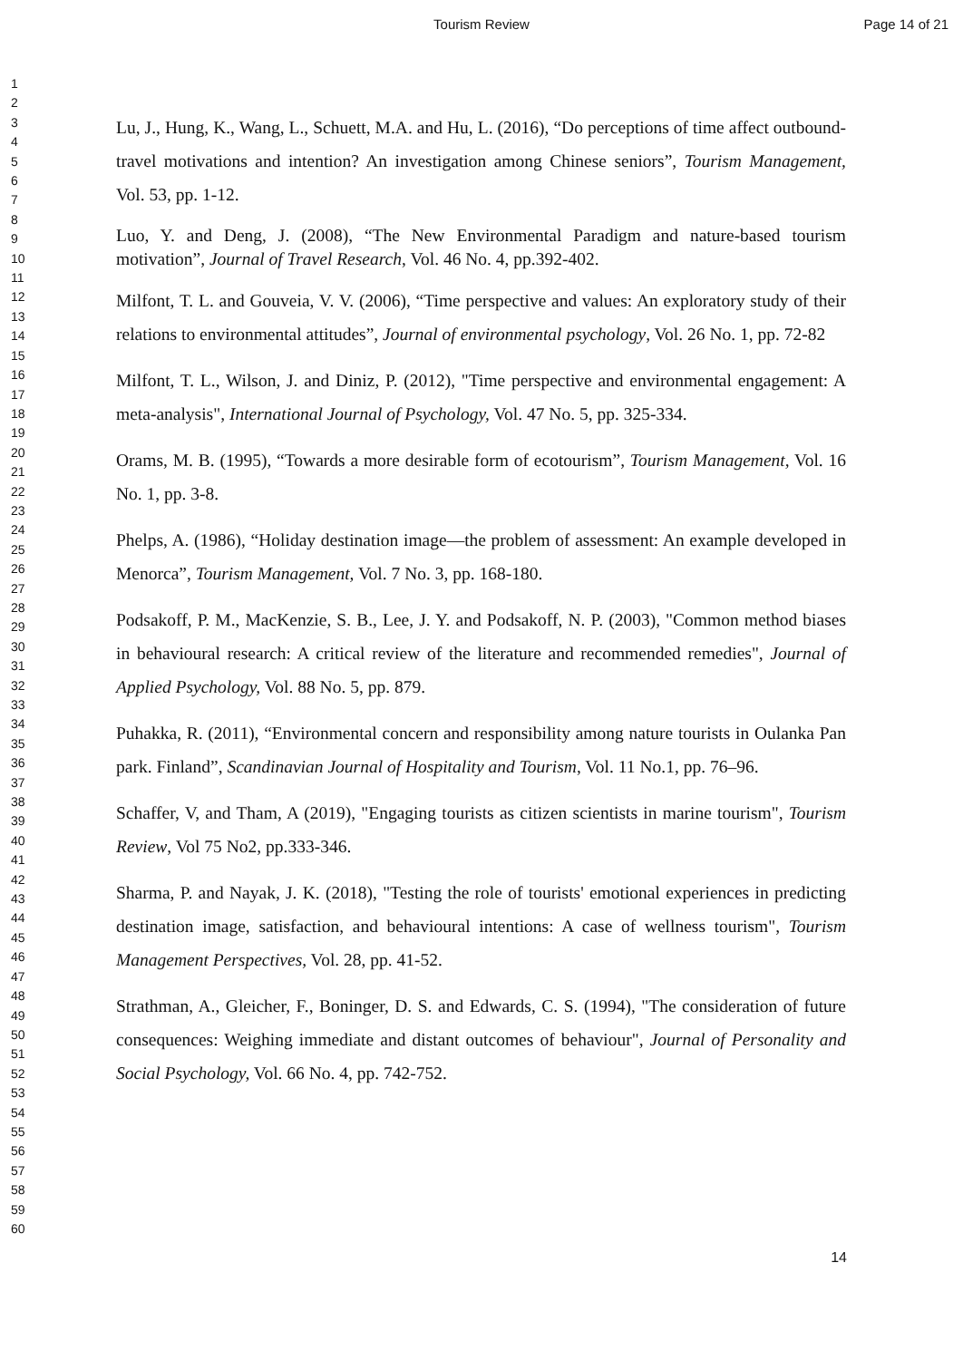Tourism Review Page 14 of 21
1
2
3
4
5
6
7
8
9
10
11
12
13
14
15
16
17
18
19
20
21
22
23
24
25
26
27
28
29
30
31
32
33
34
35
36
37
38
39
40
41
42
43
44
45
46
47
48
49
50
51
52
53
54
55
56
57
58
59
60
Lu, J., Hung, K., Wang, L., Schuett, M.A. and Hu, L. (2016), “Do perceptions of time affect outbound-travel motivations and intention? An investigation among Chinese seniors”, Tourism Management, Vol. 53, pp. 1-12.
Luo, Y. and Deng, J. (2008), “The New Environmental Paradigm and nature-based tourism motivation”, Journal of Travel Research, Vol. 46 No. 4, pp.392-402.
Milfont, T. L. and Gouveia, V. V. (2006), “Time perspective and values: An exploratory study of their relations to environmental attitudes”, Journal of environmental psychology, Vol. 26 No. 1, pp. 72-82
Milfont, T. L., Wilson, J. and Diniz, P. (2012), "Time perspective and environmental engagement: A meta-analysis", International Journal of Psychology, Vol. 47 No. 5, pp. 325-334.
Orams, M. B. (1995), “Towards a more desirable form of ecotourism”, Tourism Management, Vol. 16 No. 1, pp. 3-8.
Phelps, A. (1986), “Holiday destination image—the problem of assessment: An example developed in Menorca”, Tourism Management, Vol. 7 No. 3, pp. 168-180.
Podsakoff, P. M., MacKenzie, S. B., Lee, J. Y. and Podsakoff, N. P. (2003), "Common method biases in behavioural research: A critical review of the literature and recommended remedies", Journal of Applied Psychology, Vol. 88 No. 5, pp. 879.
Puhakka, R. (2011), “Environmental concern and responsibility among nature tourists in Oulanka Pan park. Finland”, Scandinavian Journal of Hospitality and Tourism, Vol. 11 No.1, pp. 76–96.
Schaffer, V, and Tham, A (2019), "Engaging tourists as citizen scientists in marine tourism", Tourism Review, Vol 75 No2, pp.333-346.
Sharma, P. and Nayak, J. K. (2018), "Testing the role of tourists' emotional experiences in predicting destination image, satisfaction, and behavioural intentions: A case of wellness tourism", Tourism Management Perspectives, Vol. 28, pp. 41-52.
Strathman, A., Gleicher, F., Boninger, D. S. and Edwards, C. S. (1994), "The consideration of future consequences: Weighing immediate and distant outcomes of behaviour", Journal of Personality and Social Psychology, Vol. 66 No. 4, pp. 742-752.
14